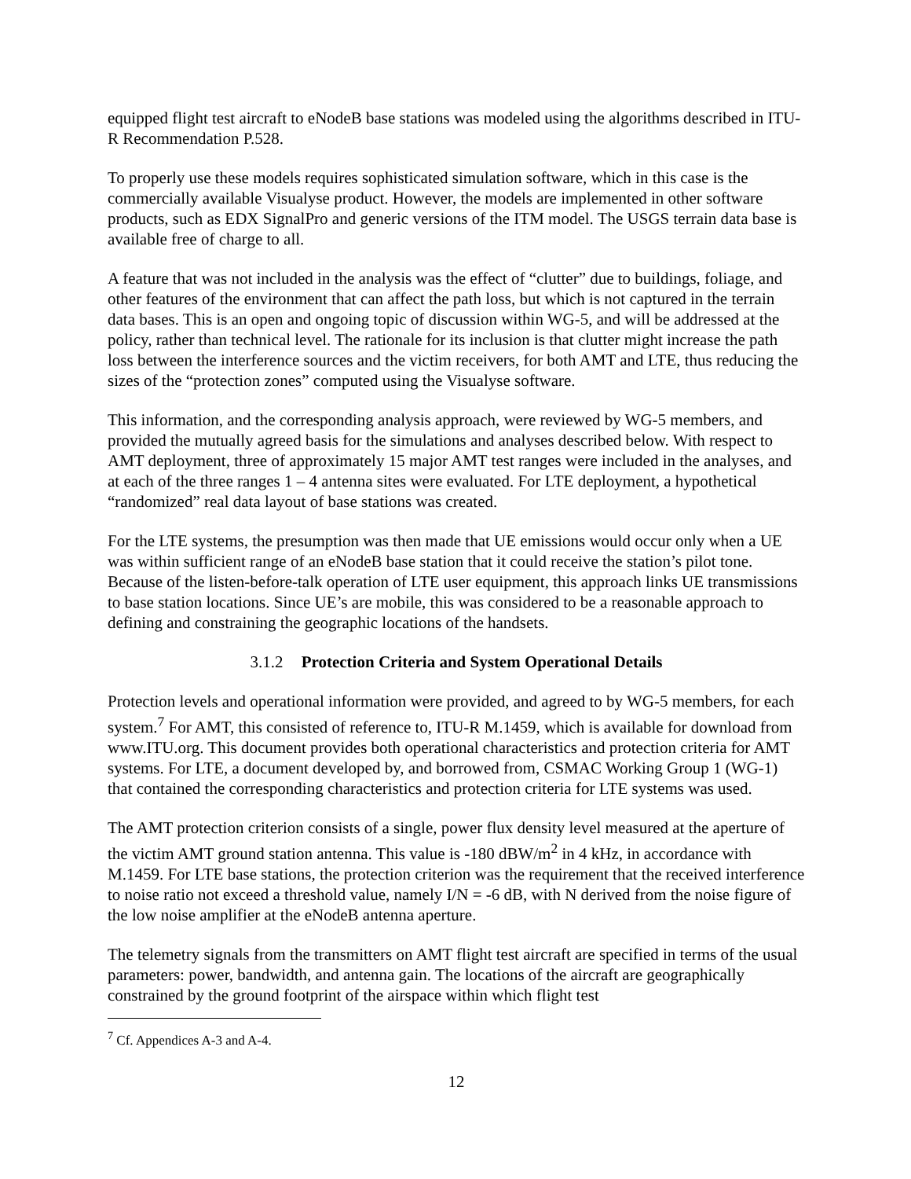equipped flight test aircraft to eNodeB base stations was modeled using the algorithms described in ITU-R Recommendation P.528.
To properly use these models requires sophisticated simulation software, which in this case is the commercially available Visualyse product. However, the models are implemented in other software products, such as EDX SignalPro and generic versions of the ITM model. The USGS terrain data base is available free of charge to all.
A feature that was not included in the analysis was the effect of “clutter” due to buildings, foliage, and other features of the environment that can affect the path loss, but which is not captured in the terrain data bases. This is an open and ongoing topic of discussion within WG-5, and will be addressed at the policy, rather than technical level. The rationale for its inclusion is that clutter might increase the path loss between the interference sources and the victim receivers, for both AMT and LTE, thus reducing the sizes of the “protection zones” computed using the Visualyse software.
This information, and the corresponding analysis approach, were reviewed by WG-5 members, and provided the mutually agreed basis for the simulations and analyses described below. With respect to AMT deployment, three of approximately 15 major AMT test ranges were included in the analyses, and at each of the three ranges 1 – 4 antenna sites were evaluated. For LTE deployment, a hypothetical “randomized” real data layout of base stations was created.
For the LTE systems, the presumption was then made that UE emissions would occur only when a UE was within sufficient range of an eNodeB base station that it could receive the station’s pilot tone. Because of the listen-before-talk operation of LTE user equipment, this approach links UE transmissions to base station locations. Since UE’s are mobile, this was considered to be a reasonable approach to defining and constraining the geographic locations of the handsets.
3.1.2 Protection Criteria and System Operational Details
Protection levels and operational information were provided, and agreed to by WG-5 members, for each system.<sup>7</sup> For AMT, this consisted of reference to, ITU-R M.1459, which is available for download from www.ITU.org. This document provides both operational characteristics and protection criteria for AMT systems. For LTE, a document developed by, and borrowed from, CSMAC Working Group 1 (WG-1) that contained the corresponding characteristics and protection criteria for LTE systems was used.
The AMT protection criterion consists of a single, power flux density level measured at the aperture of the victim AMT ground station antenna. This value is -180 dBW/m<sup>2</sup> in 4 kHz, in accordance with M.1459. For LTE base stations, the protection criterion was the requirement that the received interference to noise ratio not exceed a threshold value, namely I/N = -6 dB, with N derived from the noise figure of the low noise amplifier at the eNodeB antenna aperture.
The telemetry signals from the transmitters on AMT flight test aircraft are specified in terms of the usual parameters: power, bandwidth, and antenna gain. The locations of the aircraft are geographically constrained by the ground footprint of the airspace within which flight test
<sup>7</sup> Cf. Appendices A-3 and A-4.
12